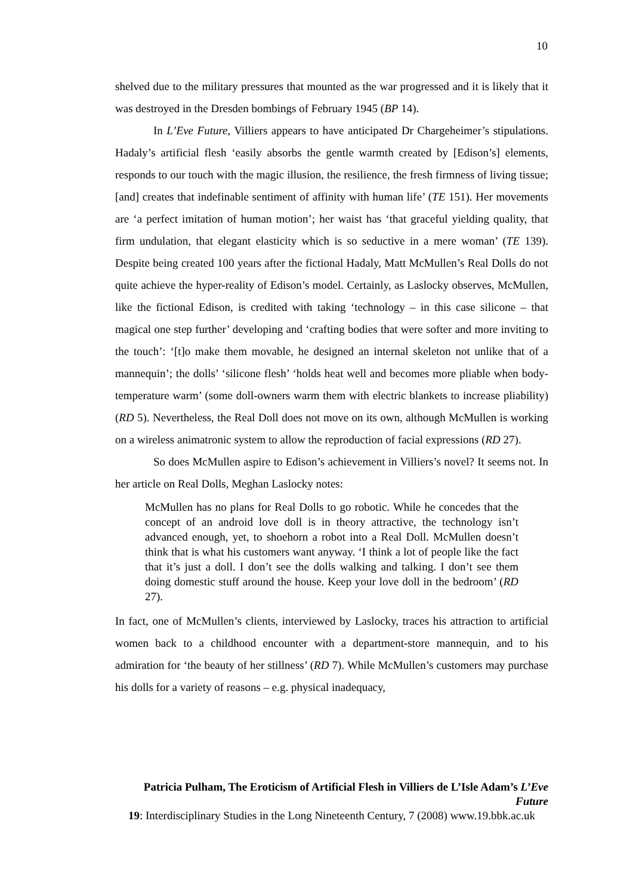10
shelved due to the military pressures that mounted as the war progressed and it is likely that it was destroyed in the Dresden bombings of February 1945 (BP 14).
In L’Eve Future, Villiers appears to have anticipated Dr Chargeheimer’s stipulations. Hadaly’s artificial flesh ‘easily absorbs the gentle warmth created by [Edison’s] elements, responds to our touch with the magic illusion, the resilience, the fresh firmness of living tissue; [and] creates that indefinable sentiment of affinity with human life’ (TE 151). Her movements are ‘a perfect imitation of human motion’; her waist has ‘that graceful yielding quality, that firm undulation, that elegant elasticity which is so seductive in a mere woman’ (TE 139). Despite being created 100 years after the fictional Hadaly, Matt McMullen’s Real Dolls do not quite achieve the hyper-reality of Edison’s model. Certainly, as Laslocky observes, McMullen, like the fictional Edison, is credited with taking ‘technology – in this case silicone – that magical one step further’ developing and ‘crafting bodies that were softer and more inviting to the touch’: ‘[t]o make them movable, he designed an internal skeleton not unlike that of a mannequin’; the dolls’ ‘silicone flesh’ ‘holds heat well and becomes more pliable when body-temperature warm’ (some doll-owners warm them with electric blankets to increase pliability) (RD 5). Nevertheless, the Real Doll does not move on its own, although McMullen is working on a wireless animatronic system to allow the reproduction of facial expressions (RD 27).
So does McMullen aspire to Edison’s achievement in Villiers’s novel? It seems not. In her article on Real Dolls, Meghan Laslocky notes:
McMullen has no plans for Real Dolls to go robotic. While he concedes that the concept of an android love doll is in theory attractive, the technology isn’t advanced enough, yet, to shoehorn a robot into a Real Doll. McMullen doesn’t think that is what his customers want anyway. ‘I think a lot of people like the fact that it’s just a doll. I don’t see the dolls walking and talking. I don’t see them doing domestic stuff around the house. Keep your love doll in the bedroom’ (RD 27).
In fact, one of McMullen’s clients, interviewed by Laslocky, traces his attraction to artificial women back to a childhood encounter with a department-store mannequin, and to his admiration for ‘the beauty of her stillness’ (RD 7). While McMullen’s customers may purchase his dolls for a variety of reasons – e.g. physical inadequacy,
Patricia Pulham, The Eroticism of Artificial Flesh in Villiers de L’Isle Adam’s L’Eve Future
19: Interdisciplinary Studies in the Long Nineteenth Century, 7 (2008) www.19.bbk.ac.uk